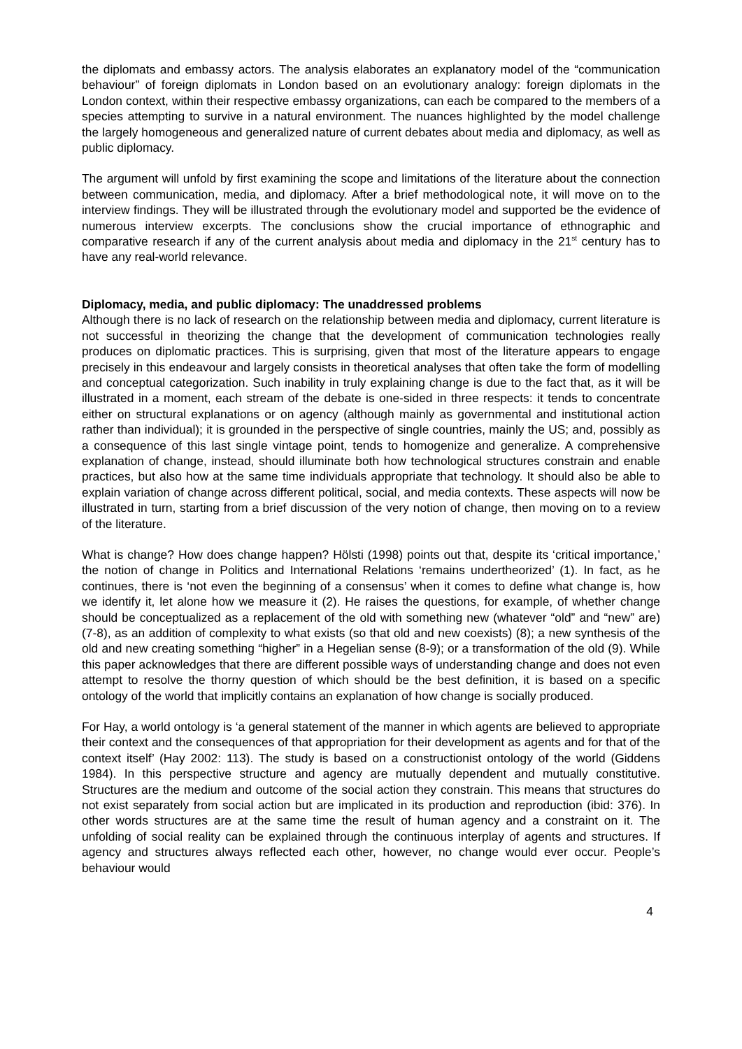the diplomats and embassy actors. The analysis elaborates an explanatory model of the “communication behaviour” of foreign diplomats in London based on an evolutionary analogy: foreign diplomats in the London context, within their respective embassy organizations, can each be compared to the members of a species attempting to survive in a natural environment. The nuances highlighted by the model challenge the largely homogeneous and generalized nature of current debates about media and diplomacy, as well as public diplomacy.
The argument will unfold by first examining the scope and limitations of the literature about the connection between communication, media, and diplomacy. After a brief methodological note, it will move on to the interview findings. They will be illustrated through the evolutionary model and supported be the evidence of numerous interview excerpts. The conclusions show the crucial importance of ethnographic and comparative research if any of the current analysis about media and diplomacy in the 21<sup>st</sup> century has to have any real-world relevance.
Diplomacy, media, and public diplomacy: The unaddressed problems
Although there is no lack of research on the relationship between media and diplomacy, current literature is not successful in theorizing the change that the development of communication technologies really produces on diplomatic practices. This is surprising, given that most of the literature appears to engage precisely in this endeavour and largely consists in theoretical analyses that often take the form of modelling and conceptual categorization. Such inability in truly explaining change is due to the fact that, as it will be illustrated in a moment, each stream of the debate is one-sided in three respects: it tends to concentrate either on structural explanations or on agency (although mainly as governmental and institutional action rather than individual); it is grounded in the perspective of single countries, mainly the US; and, possibly as a consequence of this last single vintage point, tends to homogenize and generalize. A comprehensive explanation of change, instead, should illuminate both how technological structures constrain and enable practices, but also how at the same time individuals appropriate that technology. It should also be able to explain variation of change across different political, social, and media contexts. These aspects will now be illustrated in turn, starting from a brief discussion of the very notion of change, then moving on to a review of the literature.
What is change? How does change happen? Hölsti (1998) points out that, despite its ‘critical importance,’ the notion of change in Politics and International Relations ‘remains undertheorized’ (1). In fact, as he continues, there is ‘not even the beginning of a consensus’ when it comes to define what change is, how we identify it, let alone how we measure it (2). He raises the questions, for example, of whether change should be conceptualized as a replacement of the old with something new (whatever “old” and “new” are) (7-8), as an addition of complexity to what exists (so that old and new coexists) (8); a new synthesis of the old and new creating something “higher” in a Hegelian sense (8-9); or a transformation of the old (9). While this paper acknowledges that there are different possible ways of understanding change and does not even attempt to resolve the thorny question of which should be the best definition, it is based on a specific ontology of the world that implicitly contains an explanation of how change is socially produced.
For Hay, a world ontology is ‘a general statement of the manner in which agents are believed to appropriate their context and the consequences of that appropriation for their development as agents and for that of the context itself’ (Hay 2002: 113). The study is based on a constructionist ontology of the world (Giddens 1984). In this perspective structure and agency are mutually dependent and mutually constitutive. Structures are the medium and outcome of the social action they constrain. This means that structures do not exist separately from social action but are implicated in its production and reproduction (ibid: 376). In other words structures are at the same time the result of human agency and a constraint on it. The unfolding of social reality can be explained through the continuous interplay of agents and structures. If agency and structures always reflected each other, however, no change would ever occur. People’s behaviour would
4